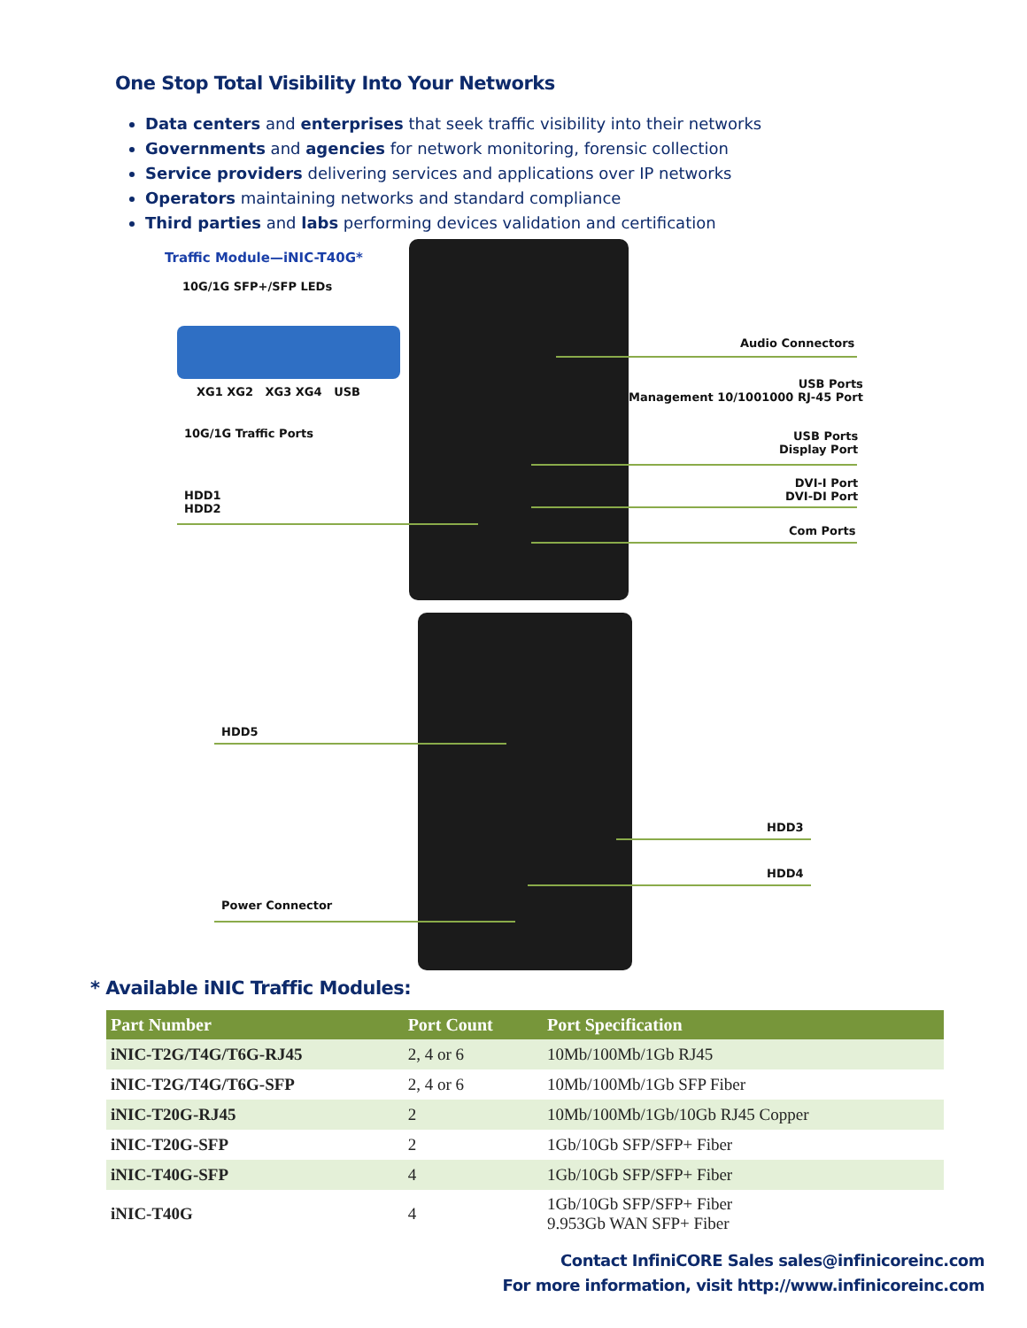One Stop Total Visibility Into Your Networks
Data centers and enterprises that seek traffic visibility into their networks
Governments and agencies for network monitoring, forensic collection
Service providers delivering services and applications over IP networks
Operators maintaining networks and standard compliance
Third parties and labs performing devices validation and certification
Traffic Module—iNIC-T40G*
10G/1G SFP+/SFP LEDs
XG1 XG2 XG3 XG4 USB
10G/1G Traffic Ports
HDD1
HDD2
Audio Connectors
USB Ports
Management 10/1001000 RJ-45 Port
USB Ports
Display Port
DVI-I Port
DVI-DI Port
Com Ports
HDD5
HDD3
HDD4
Power Connector
* Available iNIC Traffic Modules:
| Part Number | Port Count | Port Specification |
| --- | --- | --- |
| iNIC-T2G/T4G/T6G-RJ45 | 2, 4 or 6 | 10Mb/100Mb/1Gb RJ45 |
| iNIC-T2G/T4G/T6G-SFP | 2, 4 or 6 | 10Mb/100Mb/1Gb SFP Fiber |
| iNIC-T20G-RJ45 | 2 | 10Mb/100Mb/1Gb/10Gb RJ45 Copper |
| iNIC-T20G-SFP | 2 | 1Gb/10Gb SFP/SFP+ Fiber |
| iNIC-T40G-SFP | 4 | 1Gb/10Gb SFP/SFP+ Fiber |
| iNIC-T40G | 4 | 1Gb/10Gb SFP/SFP+ Fiber 9.953Gb WAN SFP+ Fiber |
Contact InfiniCORE Sales sales@infinicoreinc.com
For more information, visit http://www.infinicoreinc.com